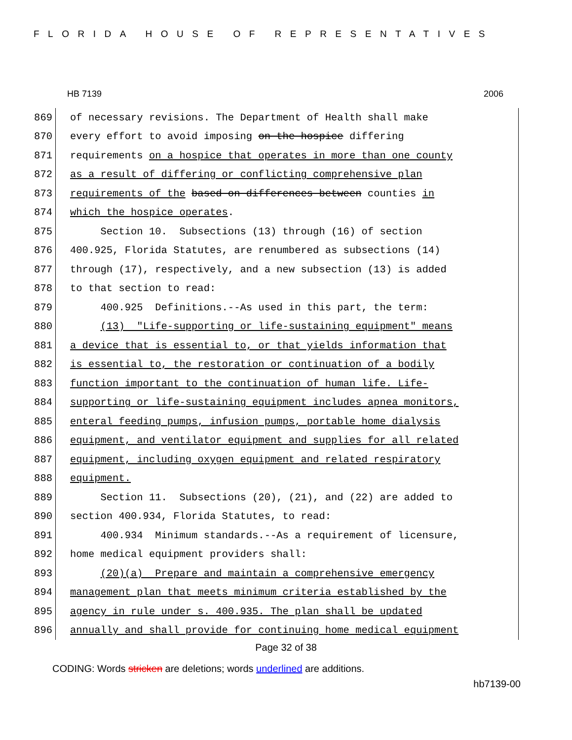FLORIDA HOUSE OF REPRESENTATIVES
HB 7139 2006
869 of necessary revisions. The Department of Health shall make
870 every effort to avoid imposing on the hospice differing
871 requirements on a hospice that operates in more than one county
872 as a result of differing or conflicting comprehensive plan
873 requirements of the based on differences between counties in
874 which the hospice operates.
875 Section 10. Subsections (13) through (16) of section
876 400.925, Florida Statutes, are renumbered as subsections (14)
877 through (17), respectively, and a new subsection (13) is added
878 to that section to read:
879 400.925 Definitions.--As used in this part, the term:
880 (13) "Life-supporting or life-sustaining equipment" means
881 a device that is essential to, or that yields information that
882 is essential to, the restoration or continuation of a bodily
883 function important to the continuation of human life. Life-
884 supporting or life-sustaining equipment includes apnea monitors,
885 enteral feeding pumps, infusion pumps, portable home dialysis
886 equipment, and ventilator equipment and supplies for all related
887 equipment, including oxygen equipment and related respiratory
888 equipment.
889 Section 11. Subsections (20), (21), and (22) are added to
890 section 400.934, Florida Statutes, to read:
891 400.934 Minimum standards.--As a requirement of licensure,
892 home medical equipment providers shall:
893 (20)(a) Prepare and maintain a comprehensive emergency
894 management plan that meets minimum criteria established by the
895 agency in rule under s. 400.935. The plan shall be updated
896 annually and shall provide for continuing home medical equipment
Page 32 of 38
CODING: Words stricken are deletions; words underlined are additions.
hb7139-00